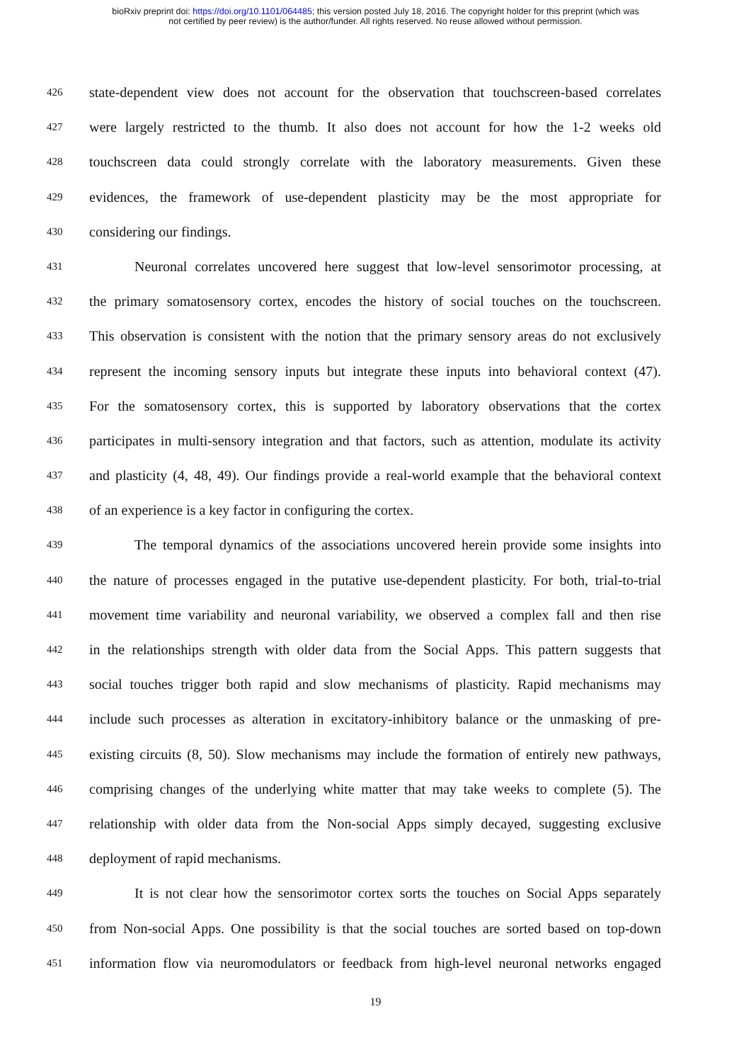bioRxiv preprint doi: https://doi.org/10.1101/064485; this version posted July 18, 2016. The copyright holder for this preprint (which was
not certified by peer review) is the author/funder. All rights reserved. No reuse allowed without permission.
426 state-dependent view does not account for the observation that touchscreen-based correlates
427 were largely restricted to the thumb. It also does not account for how the 1-2 weeks old
428 touchscreen data could strongly correlate with the laboratory measurements. Given these
429 evidences, the framework of use-dependent plasticity may be the most appropriate for
430 considering our findings.
431 Neuronal correlates uncovered here suggest that low-level sensorimotor processing, at
432 the primary somatosensory cortex, encodes the history of social touches on the touchscreen.
433 This observation is consistent with the notion that the primary sensory areas do not exclusively
434 represent the incoming sensory inputs but integrate these inputs into behavioral context (47).
435 For the somatosensory cortex, this is supported by laboratory observations that the cortex
436 participates in multi-sensory integration and that factors, such as attention, modulate its activity
437 and plasticity (4, 48, 49). Our findings provide a real-world example that the behavioral context
438 of an experience is a key factor in configuring the cortex.
439 The temporal dynamics of the associations uncovered herein provide some insights into
440 the nature of processes engaged in the putative use-dependent plasticity. For both, trial-to-trial
441 movement time variability and neuronal variability, we observed a complex fall and then rise
442 in the relationships strength with older data from the Social Apps. This pattern suggests that
443 social touches trigger both rapid and slow mechanisms of plasticity. Rapid mechanisms may
444 include such processes as alteration in excitatory-inhibitory balance or the unmasking of pre-
445 existing circuits (8, 50). Slow mechanisms may include the formation of entirely new pathways,
446 comprising changes of the underlying white matter that may take weeks to complete (5). The
447 relationship with older data from the Non-social Apps simply decayed, suggesting exclusive
448 deployment of rapid mechanisms.
449 It is not clear how the sensorimotor cortex sorts the touches on Social Apps separately
450 from Non-social Apps. One possibility is that the social touches are sorted based on top-down
451 information flow via neuromodulators or feedback from high-level neuronal networks engaged
19